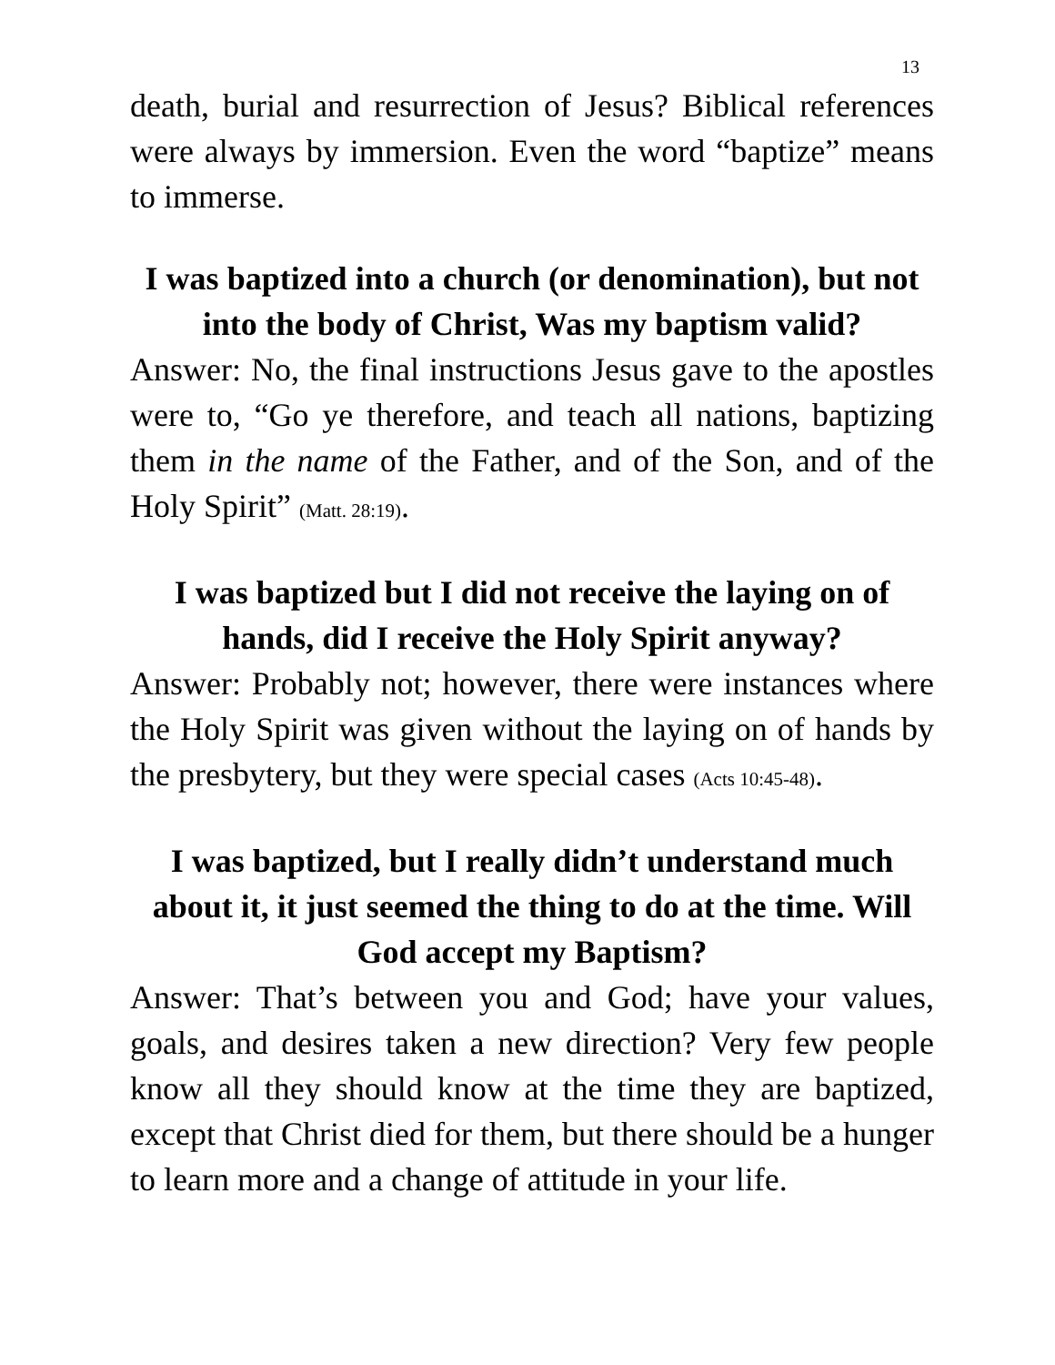13
death, burial and resurrection of Jesus? Biblical references were always by immersion. Even the word “baptize” means to immerse.
I was baptized into a church (or denomination), but not into the body of Christ, Was my baptism valid?
Answer: No, the final instructions Jesus gave to the apostles were to, “Go ye therefore, and teach all nations, baptizing them in the name of the Father, and of the Son, and of the Holy Spirit” (Matt. 28:19).
I was baptized but I did not receive the laying on of hands, did I receive the Holy Spirit anyway?
Answer: Probably not; however, there were instances where the Holy Spirit was given without the laying on of hands by the presbytery, but they were special cases (Acts 10:45-48).
I was baptized, but I really didn’t understand much about it, it just seemed the thing to do at the time. Will God accept my Baptism?
Answer: That’s between you and God; have your values, goals, and desires taken a new direction? Very few people know all they should know at the time they are baptized, except that Christ died for them, but there should be a hunger to learn more and a change of attitude in your life.